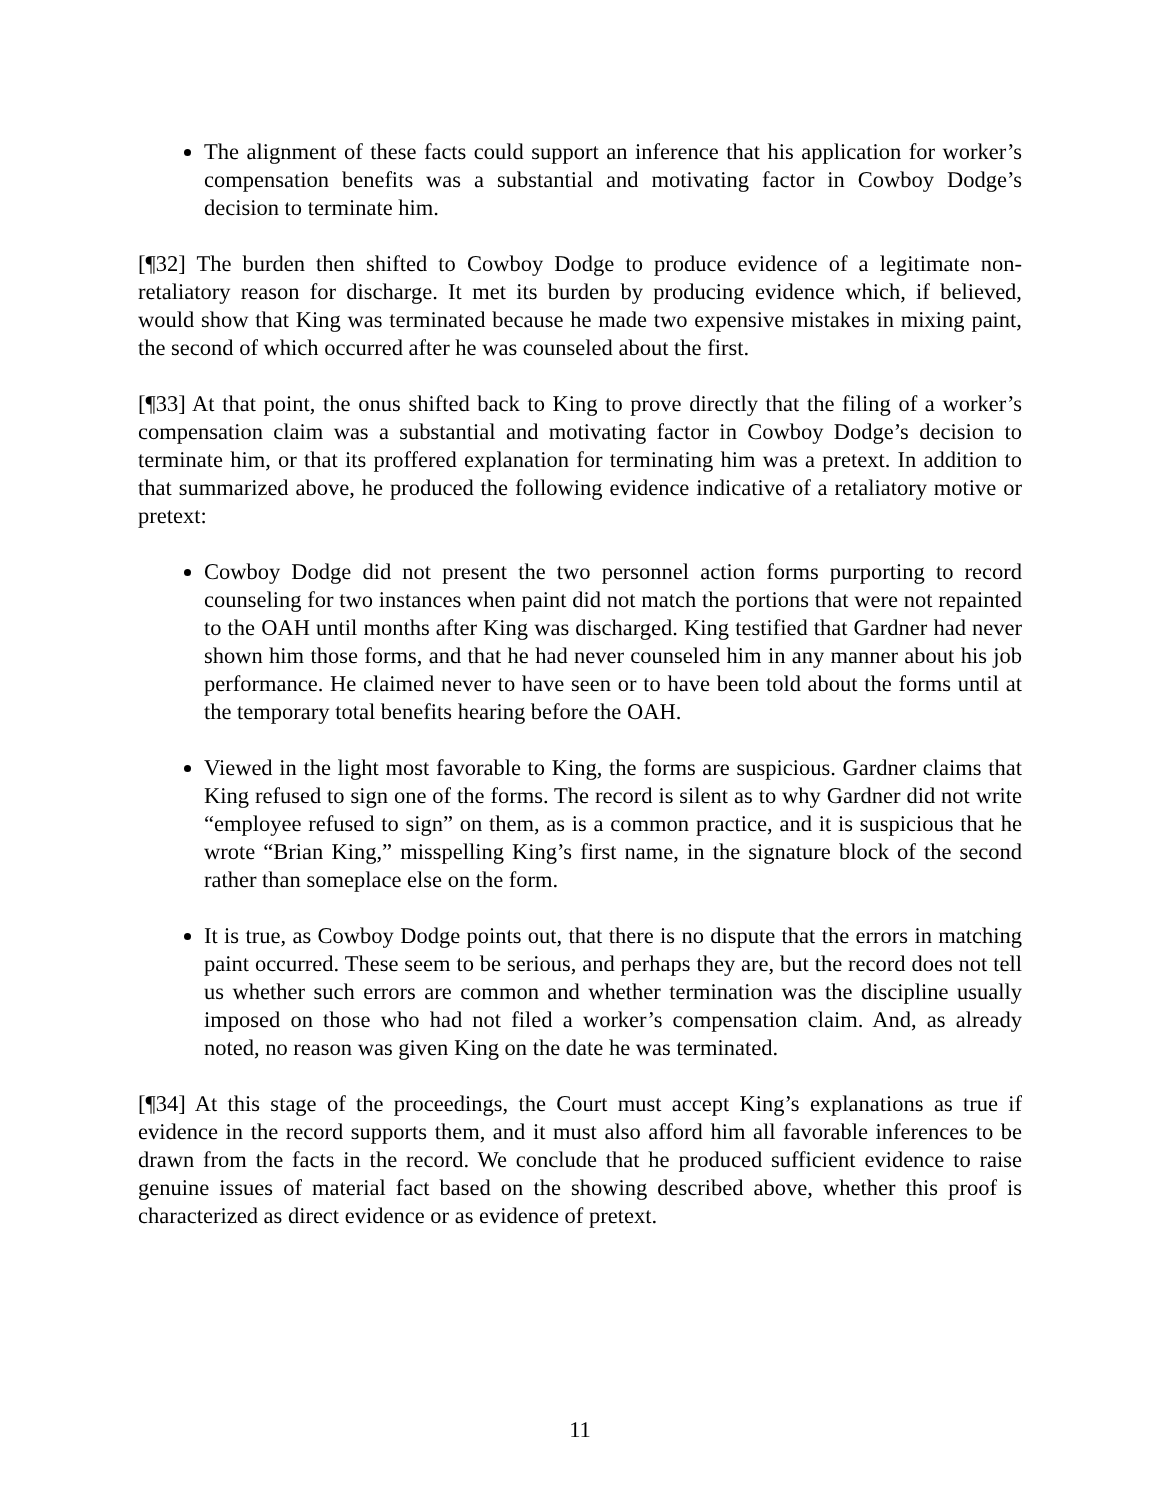The alignment of these facts could support an inference that his application for worker’s compensation benefits was a substantial and motivating factor in Cowboy Dodge’s decision to terminate him.
[¶32] The burden then shifted to Cowboy Dodge to produce evidence of a legitimate non-retaliatory reason for discharge. It met its burden by producing evidence which, if believed, would show that King was terminated because he made two expensive mistakes in mixing paint, the second of which occurred after he was counseled about the first.
[¶33] At that point, the onus shifted back to King to prove directly that the filing of a worker’s compensation claim was a substantial and motivating factor in Cowboy Dodge’s decision to terminate him, or that its proffered explanation for terminating him was a pretext. In addition to that summarized above, he produced the following evidence indicative of a retaliatory motive or pretext:
Cowboy Dodge did not present the two personnel action forms purporting to record counseling for two instances when paint did not match the portions that were not repainted to the OAH until months after King was discharged. King testified that Gardner had never shown him those forms, and that he had never counseled him in any manner about his job performance. He claimed never to have seen or to have been told about the forms until at the temporary total benefits hearing before the OAH.
Viewed in the light most favorable to King, the forms are suspicious. Gardner claims that King refused to sign one of the forms. The record is silent as to why Gardner did not write “employee refused to sign” on them, as is a common practice, and it is suspicious that he wrote “Brian King,” misspelling King’s first name, in the signature block of the second rather than someplace else on the form.
It is true, as Cowboy Dodge points out, that there is no dispute that the errors in matching paint occurred. These seem to be serious, and perhaps they are, but the record does not tell us whether such errors are common and whether termination was the discipline usually imposed on those who had not filed a worker’s compensation claim. And, as already noted, no reason was given King on the date he was terminated.
[¶34] At this stage of the proceedings, the Court must accept King’s explanations as true if evidence in the record supports them, and it must also afford him all favorable inferences to be drawn from the facts in the record. We conclude that he produced sufficient evidence to raise genuine issues of material fact based on the showing described above, whether this proof is characterized as direct evidence or as evidence of pretext.
11